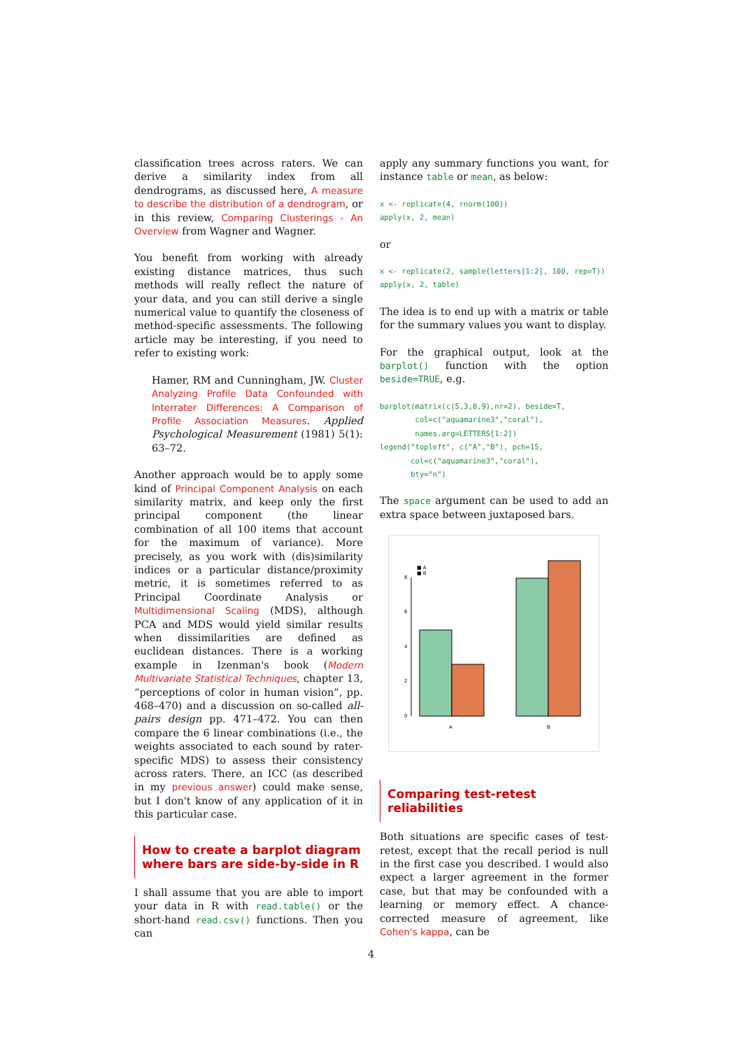classification trees across raters. We can derive a similarity index from all dendrograms, as discussed here, A measure to describe the distribution of a dendrogram, or in this review, Comparing Clusterings - An Overview from Wagner and Wagner.
You benefit from working with already existing distance matrices, thus such methods will really reflect the nature of your data, and you can still derive a single numerical value to quantify the closeness of method-specific assessments. The following article may be interesting, if you need to refer to existing work:
Hamer, RM and Cunningham, JW. Cluster Analyzing Profile Data Confounded with Interrater Differences: A Comparison of Profile Association Measures. Applied Psychological Measurement (1981) 5(1): 63–72.
Another approach would be to apply some kind of Principal Component Analysis on each similarity matrix, and keep only the first principal component (the linear combination of all 100 items that account for the maximum of variance). More precisely, as you work with (dis)similarity indices or a particular distance/proximity metric, it is sometimes referred to as Principal Coordinate Analysis or Multidimensional Scaling (MDS), although PCA and MDS would yield similar results when dissimilarities are defined as euclidean distances. There is a working example in Izenman's book (Modern Multivariate Statistical Techniques, chapter 13, “perceptions of color in human vision”, pp. 468–470) and a discussion on so-called all-pairs design pp. 471–472. You can then compare the 6 linear combinations (i.e., the weights associated to each sound by rater-specific MDS) to assess their consistency across raters. There, an ICC (as described in my previous answer) could make sense, but I don't know of any application of it in this particular case.
How to create a barplot diagram where bars are side-by-side in R
I shall assume that you are able to import your data in R with read.table() or the short-hand read.csv() functions. Then you can
apply any summary functions you want, for instance table or mean, as below:
x <- replicate(4, rnorm(100))
apply(x, 2, mean)
or
x <- replicate(2, sample(letters[1:2], 100, rep=T))
apply(x, 2, table)
The idea is to end up with a matrix or table for the summary values you want to display.
For the graphical output, look at the barplot() function with the option beside=TRUE, e.g.
barplot(matrix(c(5,3,8,9),nr=2), beside=T,
        col=c("aquamarine3","coral"),
        names.arg=LETTERS[1:2])
legend("topleft", c("A","B"), pch=15,
       col=c("aquamarine3","coral"),
       bty="n")
The space argument can be used to add an extra space between juxtaposed bars.
0
2
4
6
8
■ A
■ B
A
B
Comparing test-retest reliabilities
Both situations are specific cases of test-retest, except that the recall period is null in the first case you described. I would also expect a larger agreement in the former case, but that may be confounded with a learning or memory effect. A chance-corrected measure of agreement, like Cohen's kappa, can be
4